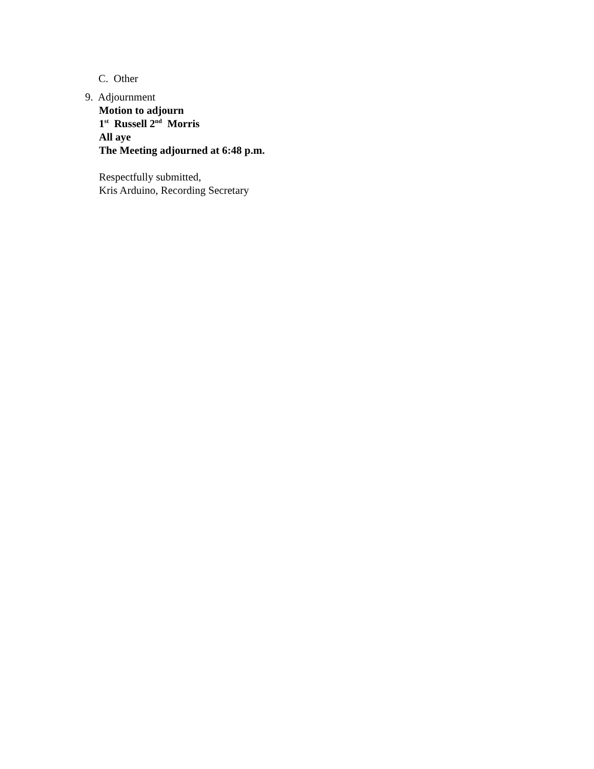C. Other
9. Adjournment
Motion to adjourn
1<sup>st</sup> Russell 2<sup>nd</sup> Morris
All aye
The Meeting adjourned at 6:48 p.m.
Respectfully submitted,
Kris Arduino, Recording Secretary